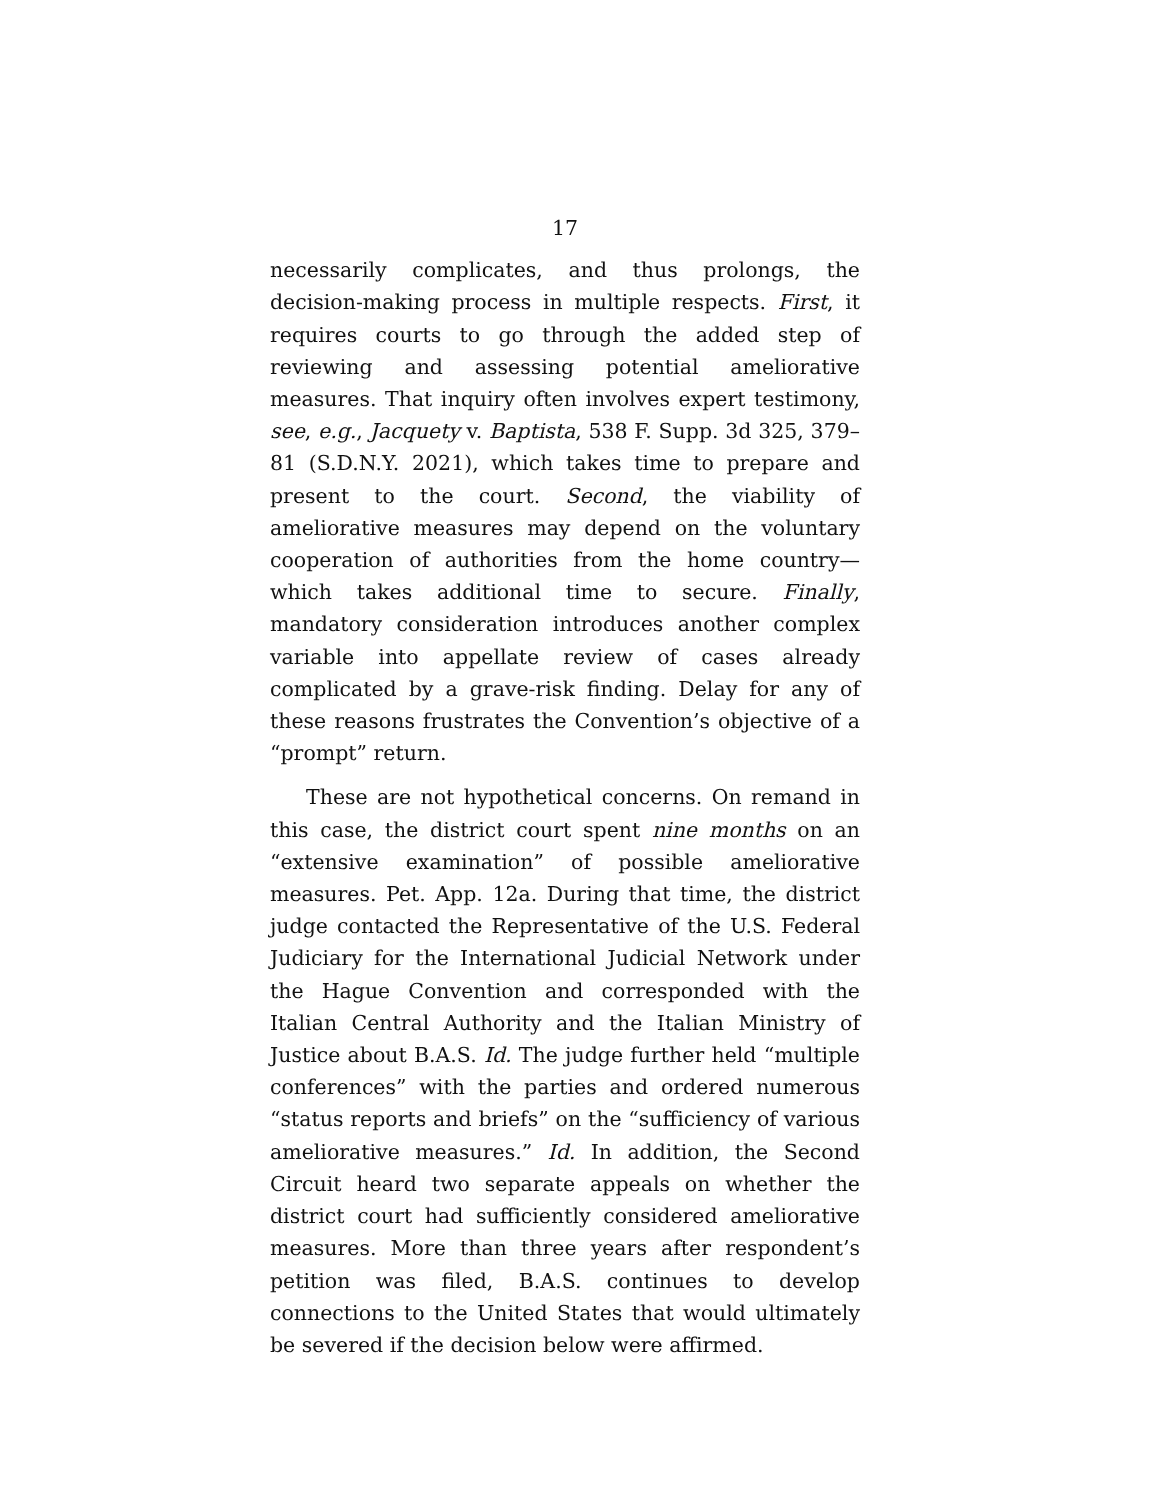17
necessarily complicates, and thus prolongs, the decision-making process in multiple respects. First, it requires courts to go through the added step of reviewing and assessing potential ameliorative measures. That inquiry often involves expert testimony, see, e.g., Jacquety v. Baptista, 538 F. Supp. 3d 325, 379–81 (S.D.N.Y. 2021), which takes time to prepare and present to the court. Second, the viability of ameliorative measures may depend on the voluntary cooperation of authorities from the home country—which takes additional time to secure. Finally, mandatory consideration introduces another complex variable into appellate review of cases already complicated by a grave-risk finding. Delay for any of these reasons frustrates the Convention’s objective of a “prompt” return.
These are not hypothetical concerns. On remand in this case, the district court spent nine months on an “extensive examination” of possible ameliorative measures. Pet. App. 12a. During that time, the district judge contacted the Representative of the U.S. Federal Judiciary for the International Judicial Network under the Hague Convention and corresponded with the Italian Central Authority and the Italian Ministry of Justice about B.A.S. Id. The judge further held “multiple conferences” with the parties and ordered numerous “status reports and briefs” on the “sufficiency of various ameliorative measures.” Id. In addition, the Second Circuit heard two separate appeals on whether the district court had sufficiently considered ameliorative measures. More than three years after respondent’s petition was filed, B.A.S. continues to develop connections to the United States that would ultimately be severed if the decision below were affirmed.